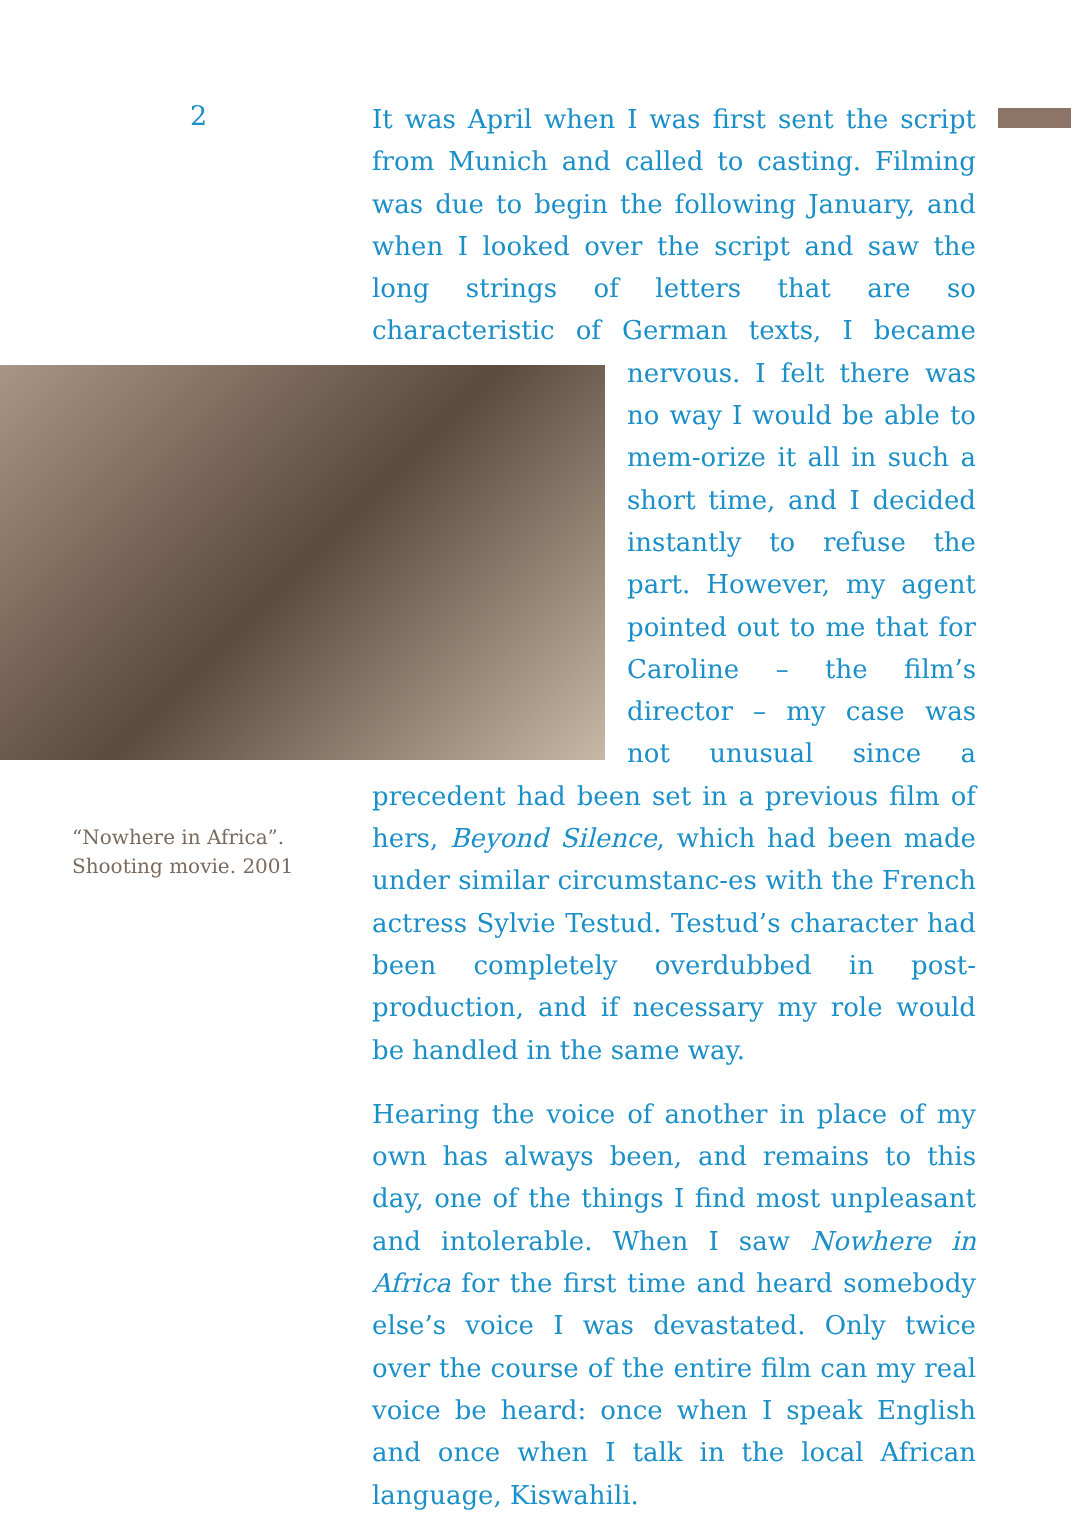2
It was April when I was first sent the script from Munich and called to casting. Filming was due to begin the following January, and when I looked over the script and saw the long strings of letters that are so characteristic of German texts, I became nervous. I felt there was no way I would be able to mem-orize it all in such a short time, and I decided instantly to refuse the part. However, my agent pointed out to me that for Caroline – the film’s director – my case was not unusual since a precedent had been set in a previous film of hers, Beyond Silence, “Nowhere in Africa”.
Shooting movie. 2001 which had been made under similar circumstanc-es with the French actress Sylvie Testud. Testud’s character had been completely overdubbed in post-production, and if necessary my role would be handled in the same way.
Hearing the voice of another in place of my own has always been, and remains to this day, one of the things I find most unpleasant and intolerable. When I saw Nowhere in Africa for the first time and heard somebody else’s voice I was devastated. Only twice over the course of the entire film can my real voice be heard: once when I speak English and once when I talk in the local African language, Kiswahili.